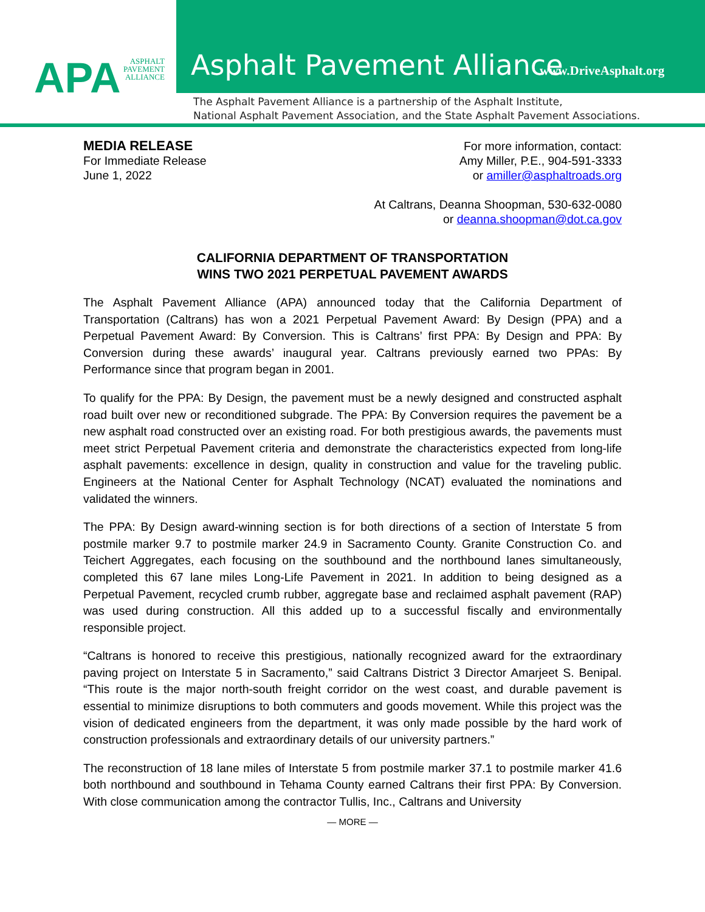APA ASPHALT
PAVEMENT
ALLIANCE
Asphalt Pavement Alliance www.DriveAsphalt.org
The Asphalt Pavement Alliance is a partnership of the Asphalt Institute,
National Asphalt Pavement Association, and the State Asphalt Pavement Associations.
MEDIA RELEASE
For Immediate Release
June 1, 2022
For more information, contact:
Amy Miller, P.E., 904-591-3333
or amiller@asphaltroads.org
At Caltrans, Deanna Shoopman, 530-632-0080
or deanna.shoopman@dot.ca.gov
CALIFORNIA DEPARTMENT OF TRANSPORTATION
WINS TWO 2021 PERPETUAL PAVEMENT AWARDS
The Asphalt Pavement Alliance (APA) announced today that the California Department of Transportation (Caltrans) has won a 2021 Perpetual Pavement Award: By Design (PPA) and a Perpetual Pavement Award: By Conversion. This is Caltrans’ first PPA: By Design and PPA: By Conversion during these awards’ inaugural year. Caltrans previously earned two PPAs: By Performance since that program began in 2001.
To qualify for the PPA: By Design, the pavement must be a newly designed and constructed asphalt road built over new or reconditioned subgrade. The PPA: By Conversion requires the pavement be a new asphalt road constructed over an existing road. For both prestigious awards, the pavements must meet strict Perpetual Pavement criteria and demonstrate the characteristics expected from long-life asphalt pavements: excellence in design, quality in construction and value for the traveling public. Engineers at the National Center for Asphalt Technology (NCAT) evaluated the nominations and validated the winners.
The PPA: By Design award-winning section is for both directions of a section of Interstate 5 from postmile marker 9.7 to postmile marker 24.9 in Sacramento County. Granite Construction Co. and Teichert Aggregates, each focusing on the southbound and the northbound lanes simultaneously, completed this 67 lane miles Long-Life Pavement in 2021. In addition to being designed as a Perpetual Pavement, recycled crumb rubber, aggregate base and reclaimed asphalt pavement (RAP) was used during construction. All this added up to a successful fiscally and environmentally responsible project.
“Caltrans is honored to receive this prestigious, nationally recognized award for the extraordinary paving project on Interstate 5 in Sacramento,” said Caltrans District 3 Director Amarjeet S. Benipal. “This route is the major north-south freight corridor on the west coast, and durable pavement is essential to minimize disruptions to both commuters and goods movement. While this project was the vision of dedicated engineers from the department, it was only made possible by the hard work of construction professionals and extraordinary details of our university partners.”
The reconstruction of 18 lane miles of Interstate 5 from postmile marker 37.1 to postmile marker 41.6 both northbound and southbound in Tehama County earned Caltrans their first PPA: By Conversion. With close communication among the contractor Tullis, Inc., Caltrans and University
— MORE —